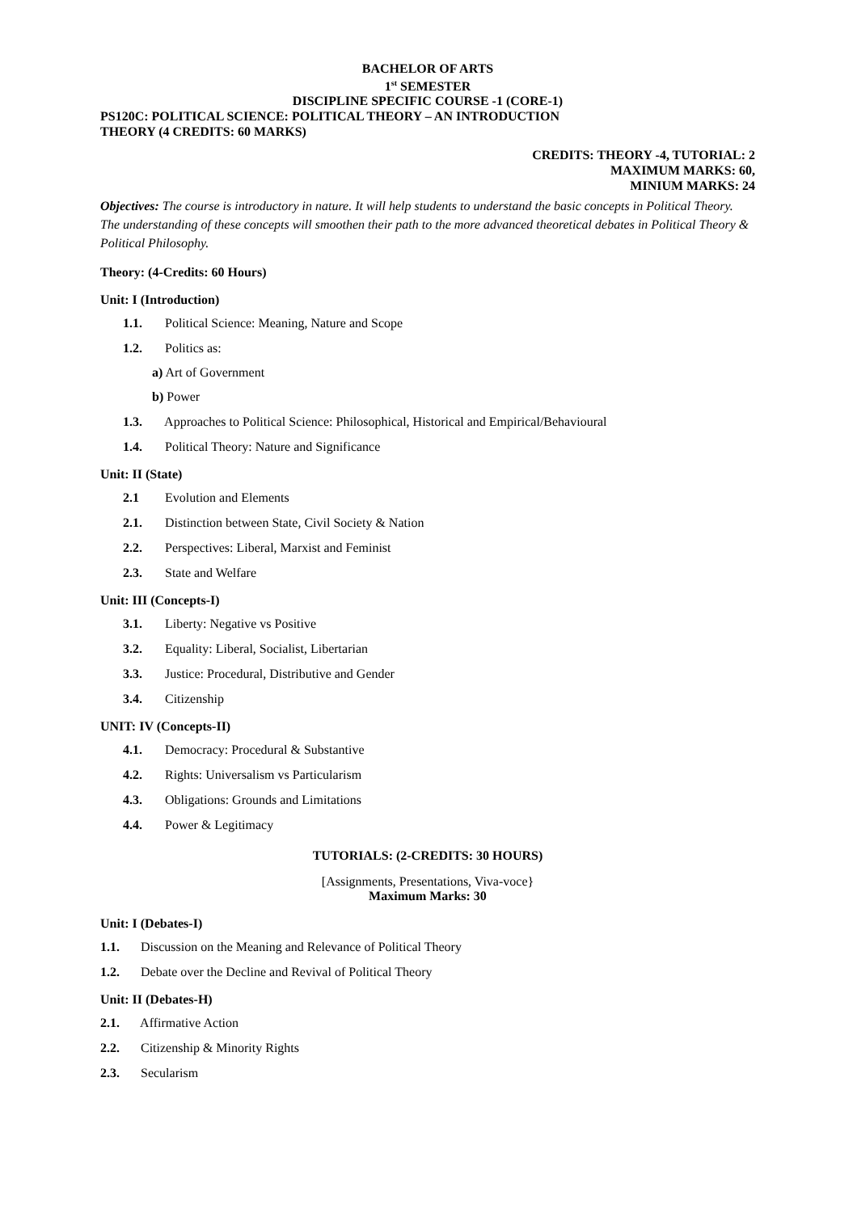BACHELOR OF ARTS
1<sup>st</sup> SEMESTER
DISCIPLINE SPECIFIC COURSE -1 (CORE-1)
PS120C: POLITICAL SCIENCE: POLITICAL THEORY – AN INTRODUCTION
THEORY (4 CREDITS: 60 MARKS)
CREDITS: THEORY -4, TUTORIAL: 2
MAXIMUM MARKS: 60,
MINIUM MARKS: 24
Objectives: The course is introductory in nature. It will help students to understand the basic concepts in Political Theory. The understanding of these concepts will smoothen their path to the more advanced theoretical debates in Political Theory & Political Philosophy.
Theory: (4-Credits: 60 Hours)
Unit: I (Introduction)
1.1. Political Science: Meaning, Nature and Scope
1.2. Politics as:
a) Art of Government
b) Power
1.3. Approaches to Political Science: Philosophical, Historical and Empirical/Behavioural
1.4. Political Theory: Nature and Significance
Unit: II (State)
2.1 Evolution and Elements
2.1. Distinction between State, Civil Society & Nation
2.2. Perspectives: Liberal, Marxist and Feminist
2.3. State and Welfare
Unit: III (Concepts-I)
3.1. Liberty: Negative vs Positive
3.2. Equality: Liberal, Socialist, Libertarian
3.3. Justice: Procedural, Distributive and Gender
3.4. Citizenship
UNIT: IV (Concepts-II)
4.1. Democracy: Procedural & Substantive
4.2. Rights: Universalism vs Particularism
4.3. Obligations: Grounds and Limitations
4.4. Power & Legitimacy
TUTORIALS: (2-CREDITS: 30 HOURS)
[Assignments, Presentations, Viva-voce}
Maximum Marks: 30
Unit: I (Debates-I)
1.1. Discussion on the Meaning and Relevance of Political Theory
1.2. Debate over the Decline and Revival of Political Theory
Unit: II (Debates-H)
2.1. Affirmative Action
2.2. Citizenship & Minority Rights
2.3. Secularism